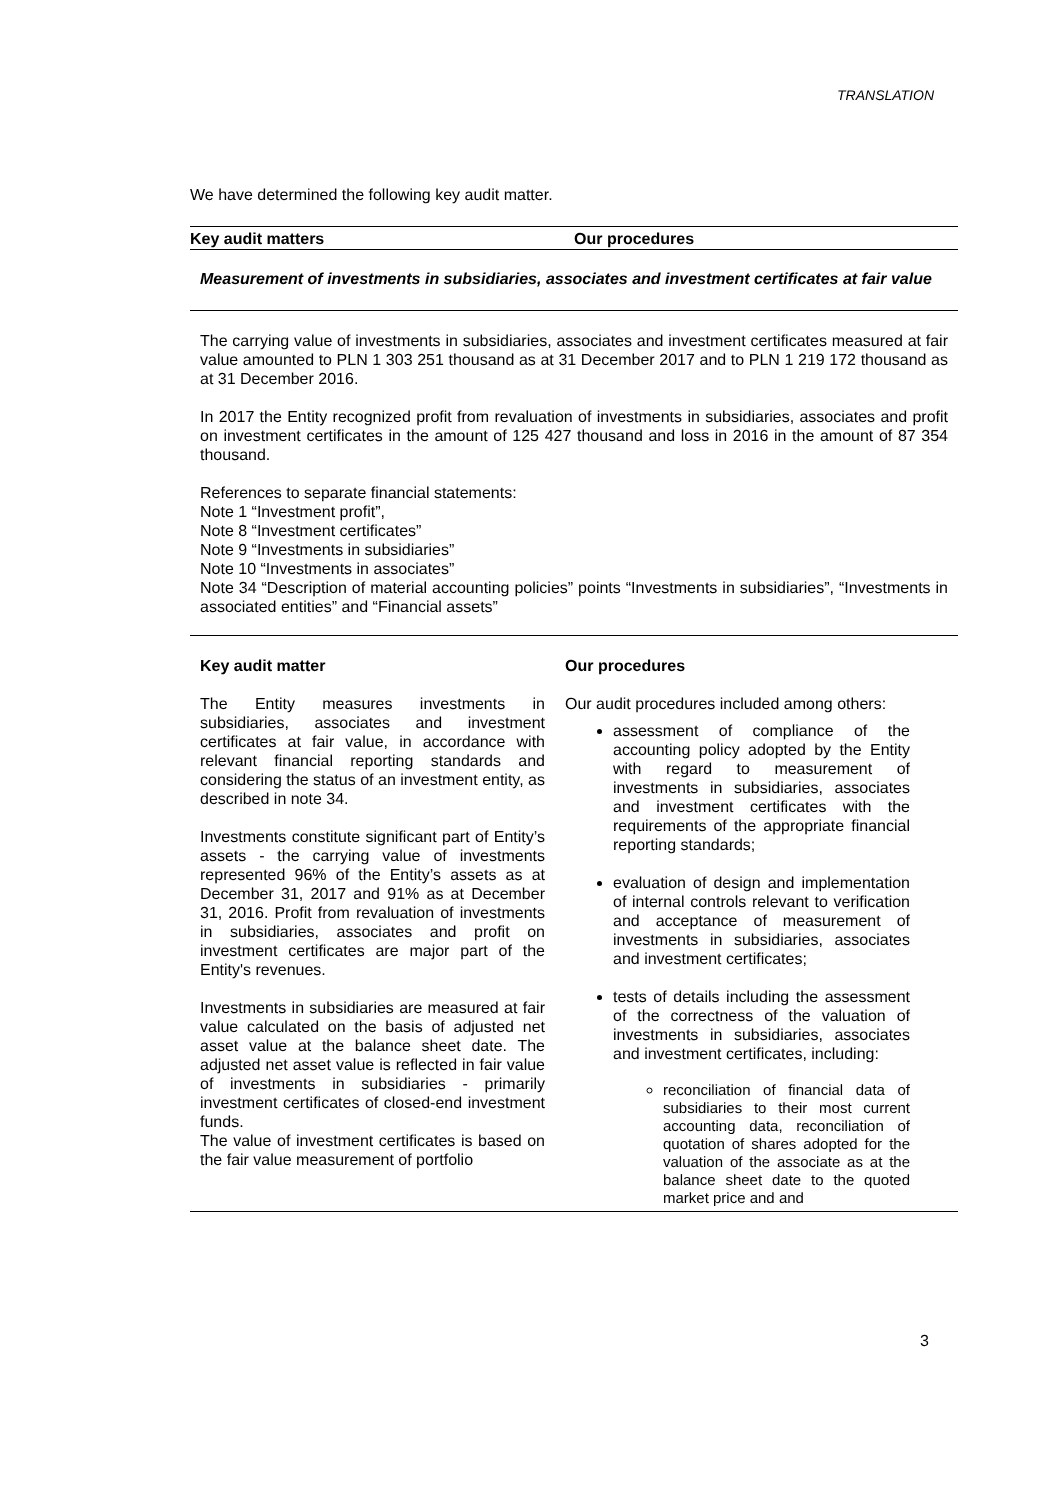TRANSLATION
We have determined the following key audit matter.
Key audit matters Our procedures
Measurement of investments in subsidiaries, associates and investment certificates at fair value
The carrying value of investments in subsidiaries, associates and investment certificates measured at fair value amounted to PLN 1 303 251 thousand as at 31 December 2017 and to PLN 1 219 172 thousand as at 31 December 2016.
In 2017 the Entity recognized profit from revaluation of investments in subsidiaries, associates and profit on investment certificates in the amount of 125 427 thousand and loss in 2016 in the amount of 87 354 thousand.
References to separate financial statements:
Note 1 “Investment profit”,
Note 8 “Investment certificates”
Note 9 “Investments in subsidiaries”
Note 10 “Investments in associates”
Note 34 “Description of material accounting policies” points “Investments in subsidiaries”, “Investments in associated entities” and “Financial assets”
Key audit matter
The Entity measures investments in subsidiaries, associates and investment certificates at fair value, in accordance with relevant financial reporting standards and considering the status of an investment entity, as described in note 34.
Investments constitute significant part of Entity’s assets - the carrying value of investments represented 96% of the Entity’s assets as at December 31, 2017 and 91% as at December 31, 2016. Profit from revaluation of investments in subsidiaries, associates and profit on investment certificates are major part of the Entity's revenues.
Investments in subsidiaries are measured at fair value calculated on the basis of adjusted net asset value at the balance sheet date. The adjusted net asset value is reflected in fair value of investments in subsidiaries - primarily investment certificates of closed-end investment funds.
The value of investment certificates is based on the fair value measurement of portfolio
Our procedures
Our audit procedures included among others:
assessment of compliance of the accounting policy adopted by the Entity with regard to measurement of investments in subsidiaries, associates and investment certificates with the requirements of the appropriate financial reporting standards;
evaluation of design and implementation of internal controls relevant to verification and acceptance of measurement of investments in subsidiaries, associates and investment certificates;
tests of details including the assessment of the correctness of the valuation of investments in subsidiaries, associates and investment certificates, including:
reconciliation of financial data of subsidiaries to their most current accounting data, reconciliation of quotation of shares adopted for the valuation of the associate as at the balance sheet date to the quoted market price and and
3